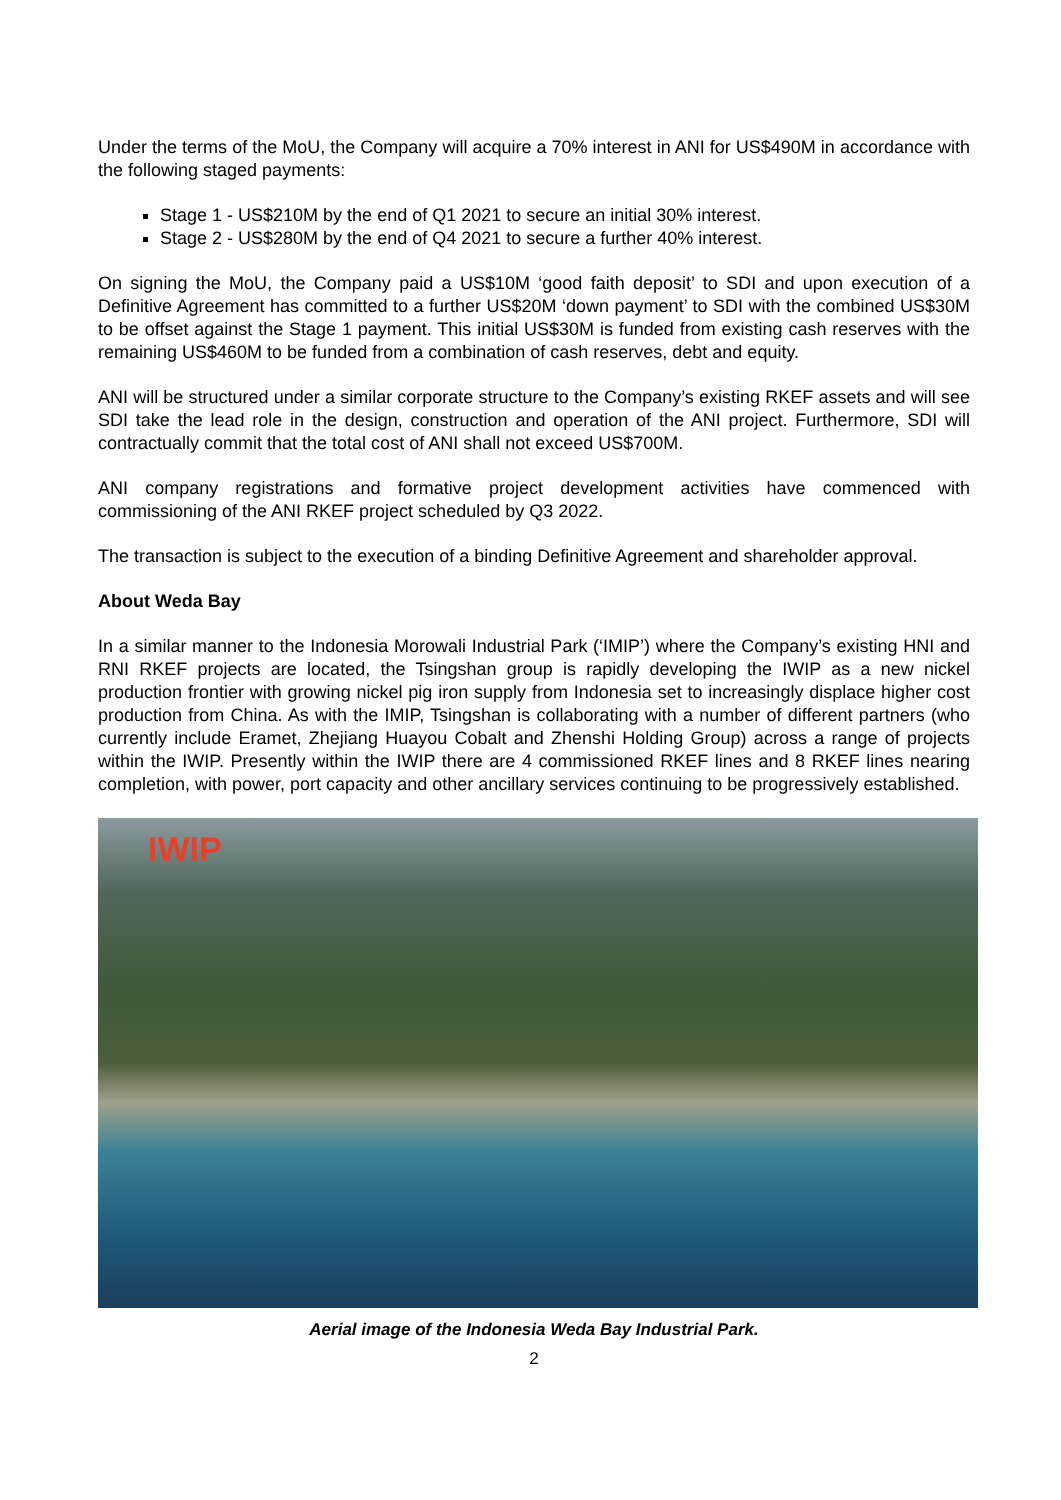Under the terms of the MoU, the Company will acquire a 70% interest in ANI for US$490M in accordance with the following staged payments:
Stage 1 - US$210M by the end of Q1 2021 to secure an initial 30% interest.
Stage 2 - US$280M by the end of Q4 2021 to secure a further 40% interest.
On signing the MoU, the Company paid a US$10M ‘good faith deposit’ to SDI and upon execution of a Definitive Agreement has committed to a further US$20M ‘down payment’ to SDI with the combined US$30M to be offset against the Stage 1 payment. This initial US$30M is funded from existing cash reserves with the remaining US$460M to be funded from a combination of cash reserves, debt and equity.
ANI will be structured under a similar corporate structure to the Company’s existing RKEF assets and will see SDI take the lead role in the design, construction and operation of the ANI project. Furthermore, SDI will contractually commit that the total cost of ANI shall not exceed US$700M.
ANI company registrations and formative project development activities have commenced with commissioning of the ANI RKEF project scheduled by Q3 2022.
The transaction is subject to the execution of a binding Definitive Agreement and shareholder approval.
About Weda Bay
In a similar manner to the Indonesia Morowali Industrial Park (‘IMIP’) where the Company’s existing HNI and RNI RKEF projects are located, the Tsingshan group is rapidly developing the IWIP as a new nickel production frontier with growing nickel pig iron supply from Indonesia set to increasingly displace higher cost production from China. As with the IMIP, Tsingshan is collaborating with a number of different partners (who currently include Eramet, Zhejiang Huayou Cobalt and Zhenshi Holding Group) across a range of projects within the IWIP. Presently within the IWIP there are 4 commissioned RKEF lines and 8 RKEF lines nearing completion, with power, port capacity and other ancillary services continuing to be progressively established.
IWIP
Aerial image of the Indonesia Weda Bay Industrial Park.
2